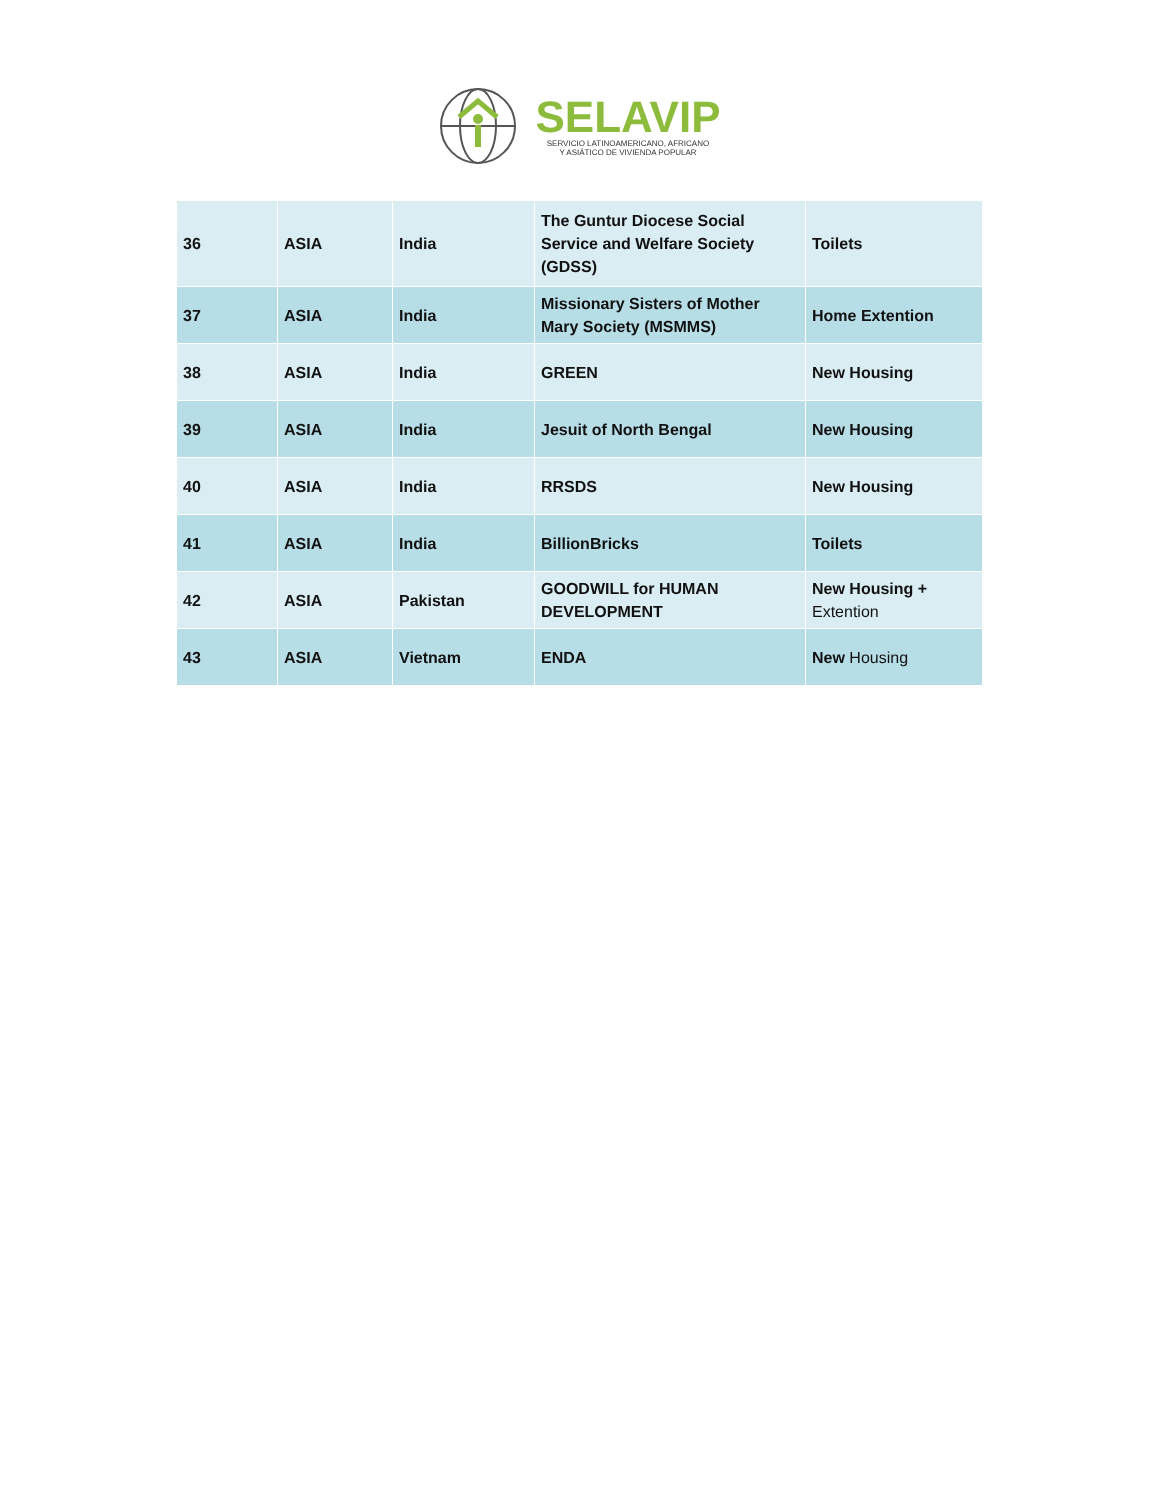SELAVIP
SERVICIO LATINOAMERICANO, AFRICANO
Y ASIÁTICO DE VIVIENDA POPULAR
| 36 | ASIA | India | The Guntur Diocese Social Service and Welfare Society (GDSS) | Toilets |
| 37 | ASIA | India | Missionary Sisters of Mother Mary Society (MSMMS) | Home Extention |
| 38 | ASIA | India | GREEN | New Housing |
| 39 | ASIA | India | Jesuit of North Bengal | New Housing |
| 40 | ASIA | India | RRSDS | New Housing |
| 41 | ASIA | India | BillionBricks | Toilets |
| 42 | ASIA | Pakistan | GOODWILL for HUMAN DEVELOPMENT | New Housing + Extention |
| 43 | ASIA | Vietnam | ENDA | New Housing |